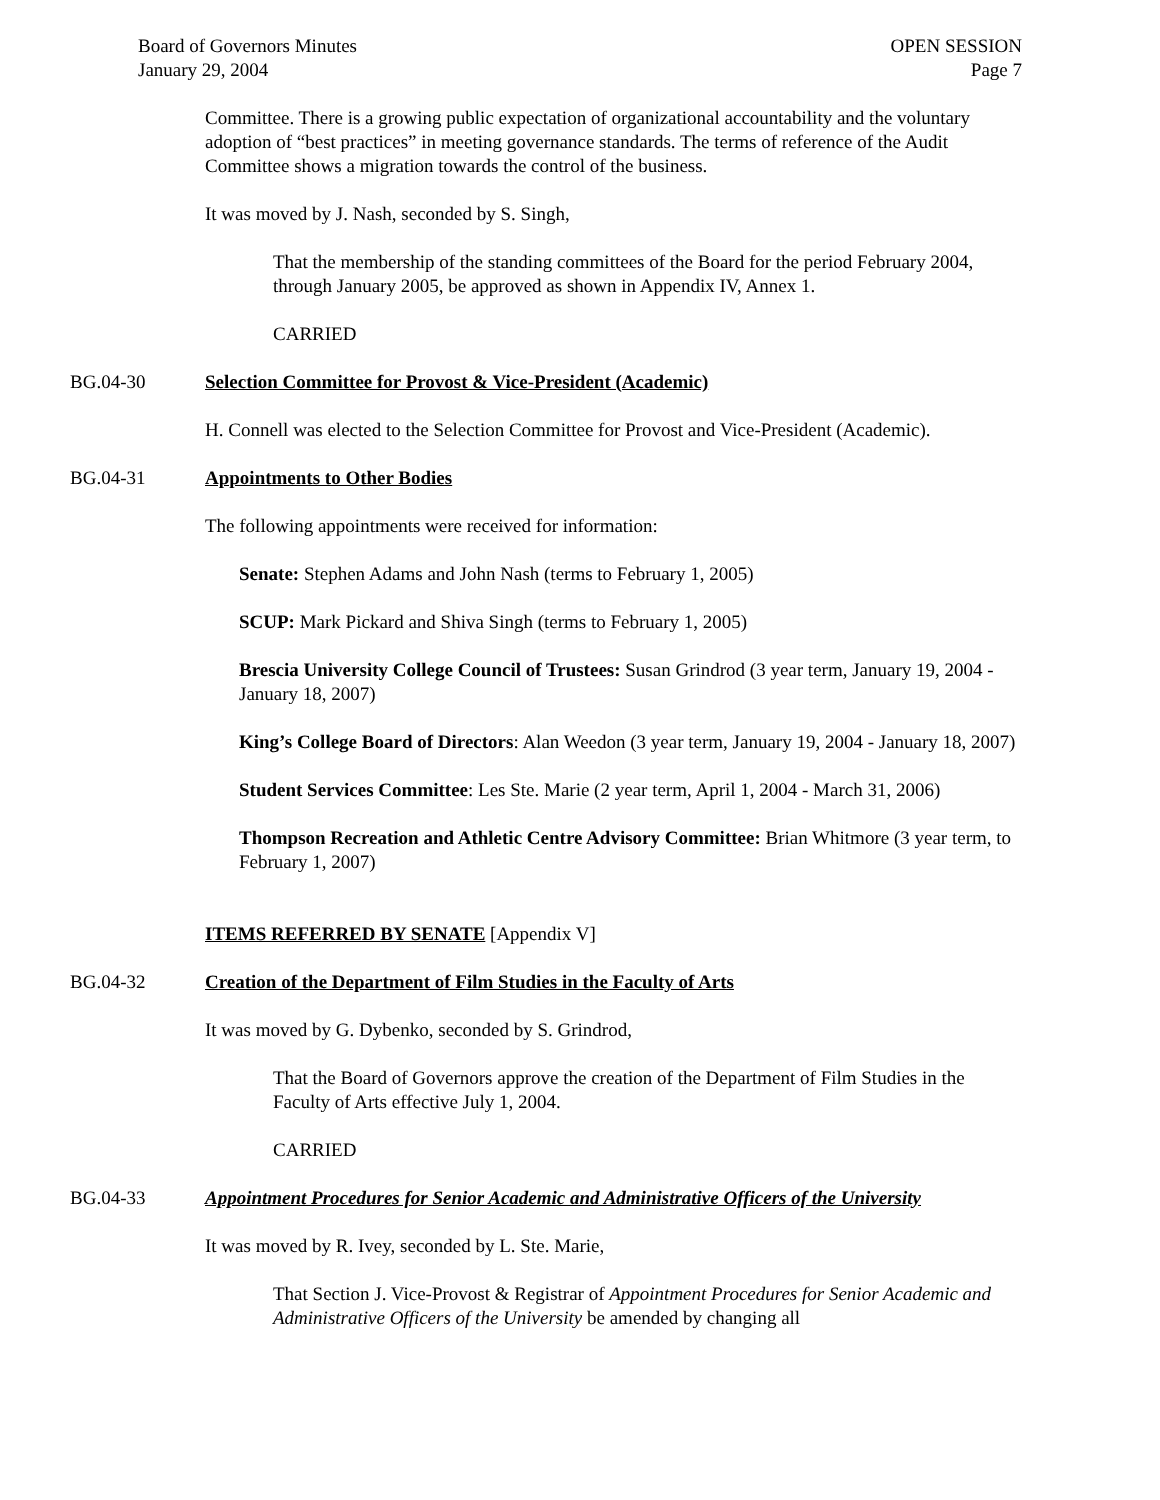Board of Governors Minutes
January 29, 2004
OPEN SESSION
Page 7
Committee. There is a growing public expectation of organizational accountability and the voluntary adoption of “best practices” in meeting governance standards. The terms of reference of the Audit Committee shows a migration towards the control of the business.
It was moved by J. Nash, seconded by S. Singh,
That the membership of the standing committees of the Board for the period February 2004, through January 2005, be approved as shown in Appendix IV, Annex 1.
CARRIED
BG.04-30 Selection Committee for Provost & Vice-President (Academic)
H. Connell was elected to the Selection Committee for Provost and Vice-President (Academic).
BG.04-31 Appointments to Other Bodies
The following appointments were received for information:
Senate: Stephen Adams and John Nash (terms to February 1, 2005)
SCUP: Mark Pickard and Shiva Singh (terms to February 1, 2005)
Brescia University College Council of Trustees: Susan Grindrod (3 year term, January 19, 2004 - January 18, 2007)
King’s College Board of Directors: Alan Weedon (3 year term, January 19, 2004 - January 18, 2007)
Student Services Committee: Les Ste. Marie (2 year term, April 1, 2004 - March 31, 2006)
Thompson Recreation and Athletic Centre Advisory Committee: Brian Whitmore (3 year term, to February 1, 2007)
ITEMS REFERRED BY SENATE [Appendix V]
BG.04-32 Creation of the Department of Film Studies in the Faculty of Arts
It was moved by G. Dybenko, seconded by S. Grindrod,
That the Board of Governors approve the creation of the Department of Film Studies in the Faculty of Arts effective July 1, 2004.
CARRIED
BG.04-33 Appointment Procedures for Senior Academic and Administrative Officers of the University
It was moved by R. Ivey, seconded by L. Ste. Marie,
That Section J. Vice-Provost & Registrar of Appointment Procedures for Senior Academic and Administrative Officers of the University be amended by changing all